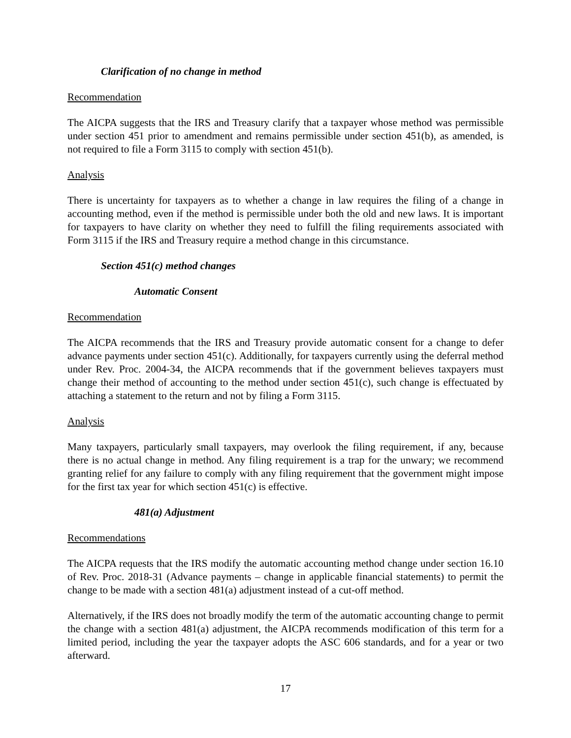Clarification of no change in method
Recommendation
The AICPA suggests that the IRS and Treasury clarify that a taxpayer whose method was permissible under section 451 prior to amendment and remains permissible under section 451(b), as amended, is not required to file a Form 3115 to comply with section 451(b).
Analysis
There is uncertainty for taxpayers as to whether a change in law requires the filing of a change in accounting method, even if the method is permissible under both the old and new laws. It is important for taxpayers to have clarity on whether they need to fulfill the filing requirements associated with Form 3115 if the IRS and Treasury require a method change in this circumstance.
Section 451(c) method changes
Automatic Consent
Recommendation
The AICPA recommends that the IRS and Treasury provide automatic consent for a change to defer advance payments under section 451(c). Additionally, for taxpayers currently using the deferral method under Rev. Proc. 2004-34, the AICPA recommends that if the government believes taxpayers must change their method of accounting to the method under section 451(c), such change is effectuated by attaching a statement to the return and not by filing a Form 3115.
Analysis
Many taxpayers, particularly small taxpayers, may overlook the filing requirement, if any, because there is no actual change in method. Any filing requirement is a trap for the unwary; we recommend granting relief for any failure to comply with any filing requirement that the government might impose for the first tax year for which section 451(c) is effective.
481(a) Adjustment
Recommendations
The AICPA requests that the IRS modify the automatic accounting method change under section 16.10 of Rev. Proc. 2018-31 (Advance payments – change in applicable financial statements) to permit the change to be made with a section 481(a) adjustment instead of a cut-off method.
Alternatively, if the IRS does not broadly modify the term of the automatic accounting change to permit the change with a section 481(a) adjustment, the AICPA recommends modification of this term for a limited period, including the year the taxpayer adopts the ASC 606 standards, and for a year or two afterward.
17